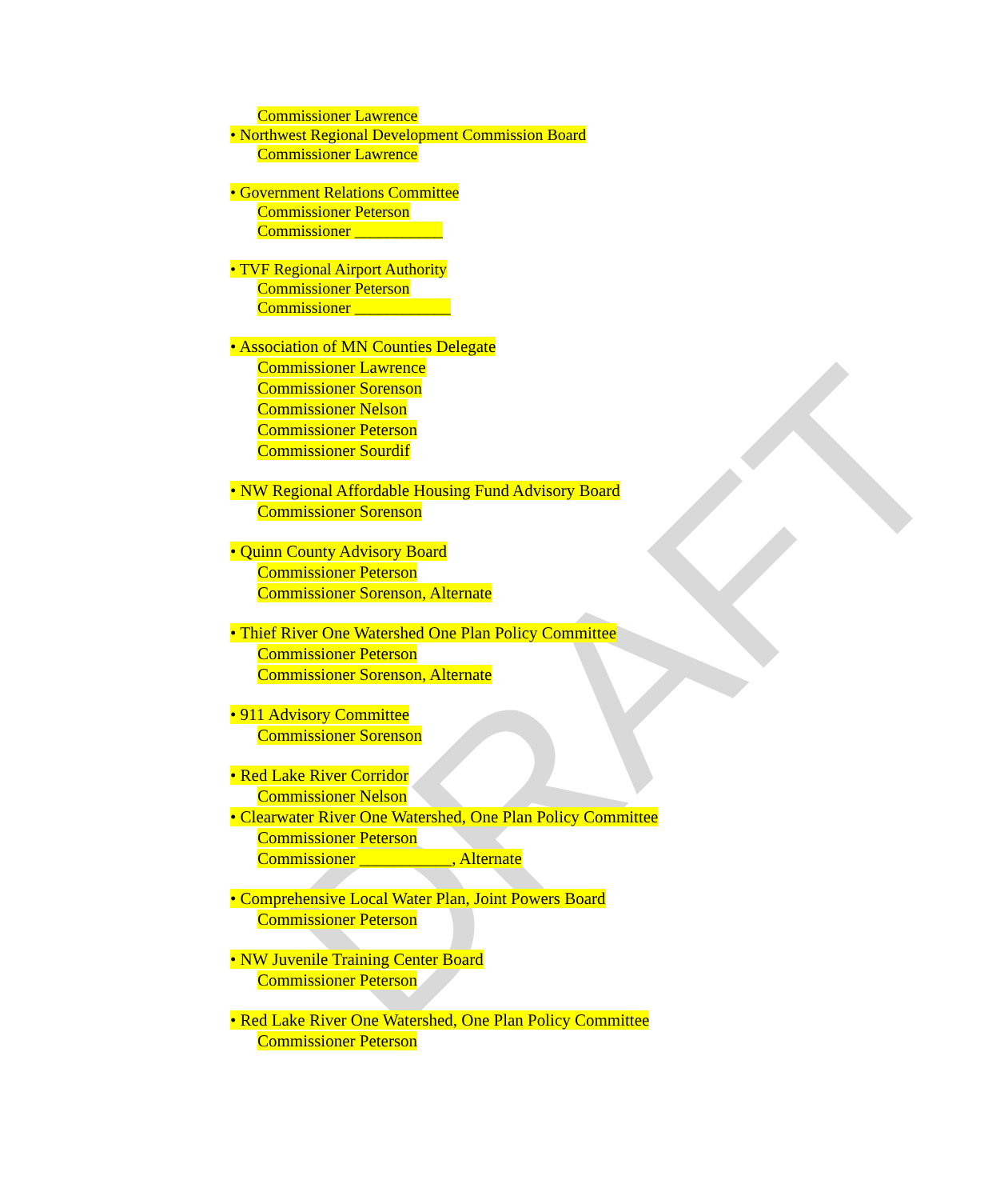DRAFT
Commissioner Lawrence
• Northwest Regional Development Commission Board
Commissioner Lawrence
• Government Relations Committee
Commissioner Peterson
Commissioner ___________
• TVF Regional Airport Authority
Commissioner Peterson
Commissioner ____________
• Association of MN Counties Delegate
Commissioner Lawrence
Commissioner Sorenson
Commissioner Nelson
Commissioner Peterson
Commissioner Sourdif
• NW Regional Affordable Housing Fund Advisory Board
Commissioner Sorenson
• Quinn County Advisory Board
Commissioner Peterson
Commissioner Sorenson, Alternate
• Thief River One Watershed One Plan Policy Committee
Commissioner Peterson
Commissioner Sorenson, Alternate
• 911 Advisory Committee
Commissioner Sorenson
• Red Lake River Corridor
Commissioner Nelson
• Clearwater River One Watershed, One Plan Policy Committee
Commissioner Peterson
Commissioner ___________, Alternate
• Comprehensive Local Water Plan, Joint Powers Board
Commissioner Peterson
• NW Juvenile Training Center Board
Commissioner Peterson
• Red Lake River One Watershed, One Plan Policy Committee
Commissioner Peterson